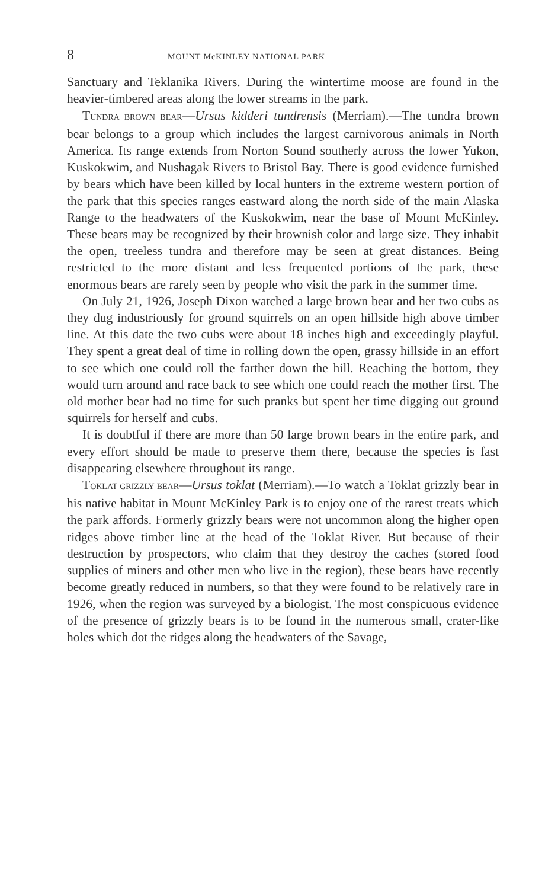8 MOUNT McKINLEY NATIONAL PARK
Sanctuary and Teklanika Rivers. During the wintertime moose are found in the heavier-timbered areas along the lower streams in the park.
TUNDRA BROWN BEAR—Ursus kidderi tundrensis (Merriam).—The tundra brown bear belongs to a group which includes the largest carnivorous animals in North America. Its range extends from Norton Sound southerly across the lower Yukon, Kuskokwim, and Nushagak Rivers to Bristol Bay. There is good evidence furnished by bears which have been killed by local hunters in the extreme western portion of the park that this species ranges eastward along the north side of the main Alaska Range to the headwaters of the Kuskokwim, near the base of Mount McKinley. These bears may be recognized by their brownish color and large size. They inhabit the open, treeless tundra and therefore may be seen at great distances. Being restricted to the more distant and less frequented portions of the park, these enormous bears are rarely seen by people who visit the park in the summer time.
On July 21, 1926, Joseph Dixon watched a large brown bear and her two cubs as they dug industriously for ground squirrels on an open hillside high above timber line. At this date the two cubs were about 18 inches high and exceedingly playful. They spent a great deal of time in rolling down the open, grassy hillside in an effort to see which one could roll the farther down the hill. Reaching the bottom, they would turn around and race back to see which one could reach the mother first. The old mother bear had no time for such pranks but spent her time digging out ground squirrels for herself and cubs.
It is doubtful if there are more than 50 large brown bears in the entire park, and every effort should be made to preserve them there, because the species is fast disappearing elsewhere throughout its range.
TOKLAT GRIZZLY BEAR—Ursus toklat (Merriam).—To watch a Toklat grizzly bear in his native habitat in Mount McKinley Park is to enjoy one of the rarest treats which the park affords. Formerly grizzly bears were not uncommon along the higher open ridges above timber line at the head of the Toklat River. But because of their destruction by prospectors, who claim that they destroy the caches (stored food supplies of miners and other men who live in the region), these bears have recently become greatly reduced in numbers, so that they were found to be relatively rare in 1926, when the region was surveyed by a biologist. The most conspicuous evidence of the presence of grizzly bears is to be found in the numerous small, crater-like holes which dot the ridges along the headwaters of the Savage,